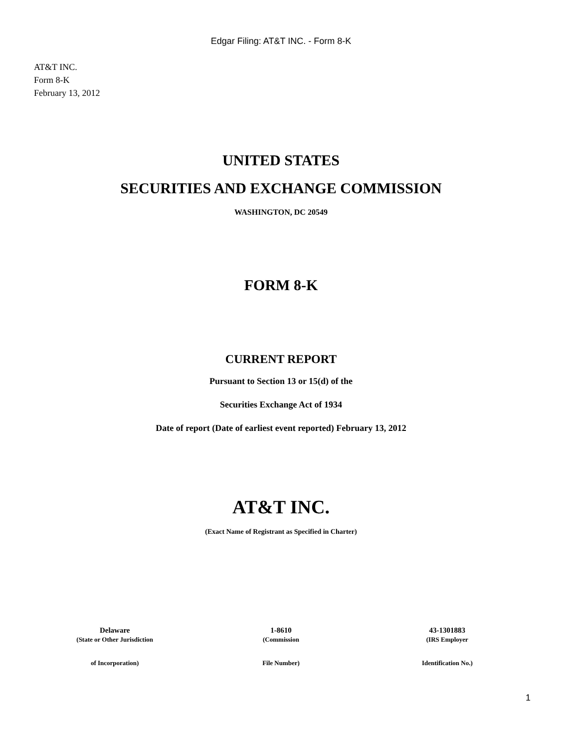Edgar Filing: AT&T INC. - Form 8-K
AT&T INC.
Form 8-K
February 13, 2012
UNITED STATES
SECURITIES AND EXCHANGE COMMISSION
WASHINGTON, DC 20549
FORM 8-K
CURRENT REPORT
Pursuant to Section 13 or 15(d) of the
Securities Exchange Act of 1934
Date of report (Date of earliest event reported) February 13, 2012
AT&T INC.
(Exact Name of Registrant as Specified in Charter)
| Delaware | 1-8610 | 43-1301883 |
| (State or Other Jurisdiction | (Commission | (IRS Employer |
| of Incorporation) | File Number) | Identification No.) |
1